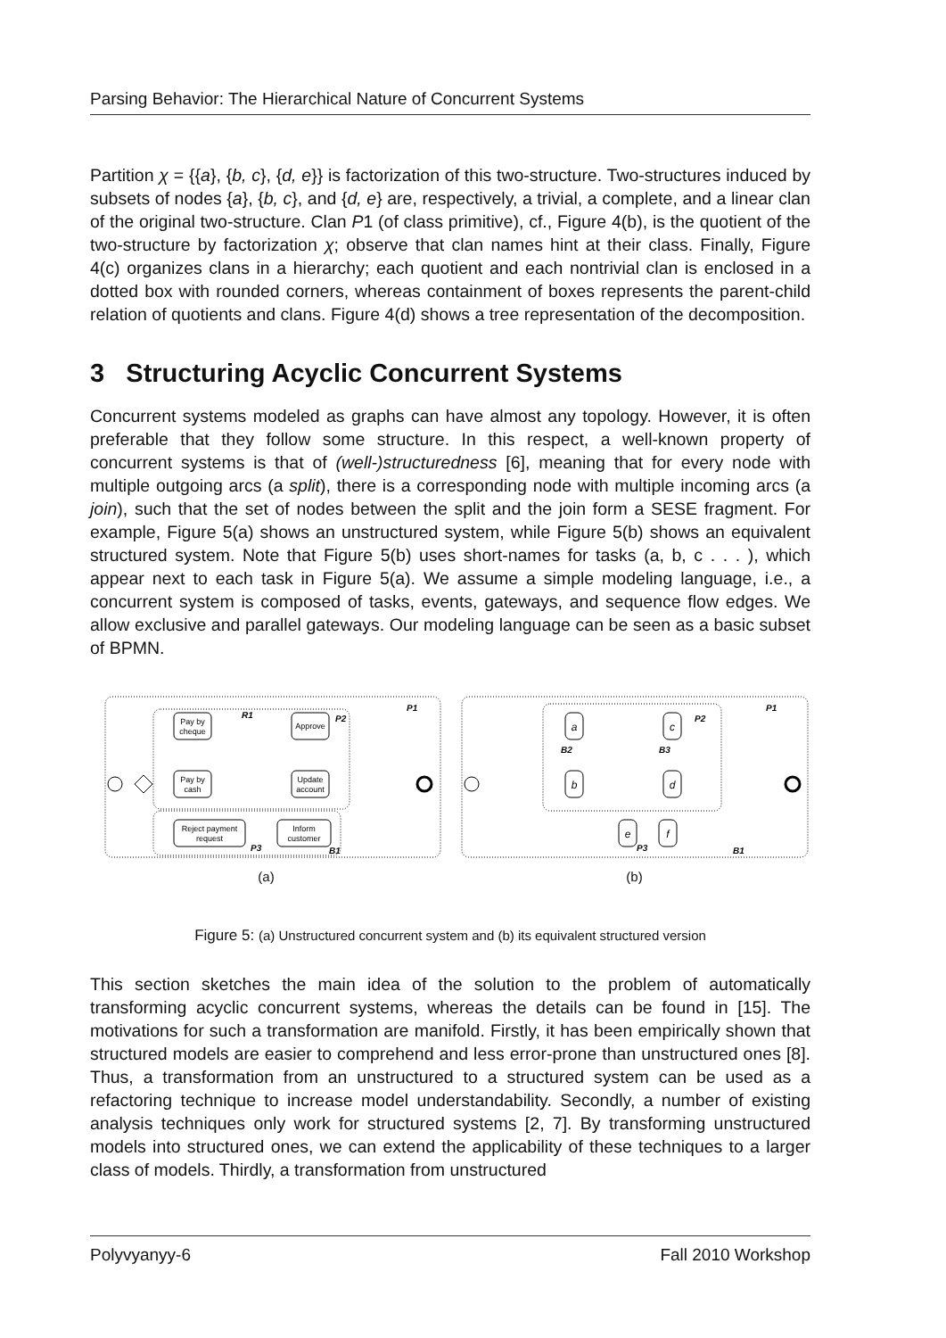Parsing Behavior: The Hierarchical Nature of Concurrent Systems
Partition χ = {{a}, {b, c}, {d, e}} is factorization of this two-structure. Two-structures induced by subsets of nodes {a}, {b, c}, and {d, e} are, respectively, a trivial, a complete, and a linear clan of the original two-structure. Clan P1 (of class primitive), cf., Figure 4(b), is the quotient of the two-structure by factorization χ; observe that clan names hint at their class. Finally, Figure 4(c) organizes clans in a hierarchy; each quotient and each nontrivial clan is enclosed in a dotted box with rounded corners, whereas containment of boxes represents the parent-child relation of quotients and clans. Figure 4(d) shows a tree representation of the decomposition.
3 Structuring Acyclic Concurrent Systems
Concurrent systems modeled as graphs can have almost any topology. However, it is often preferable that they follow some structure. In this respect, a well-known property of concurrent systems is that of (well-)structuredness [6], meaning that for every node with multiple outgoing arcs (a split), there is a corresponding node with multiple incoming arcs (a join), such that the set of nodes between the split and the join form a SESE fragment. For example, Figure 5(a) shows an unstructured system, while Figure 5(b) shows an equivalent structured system. Note that Figure 5(b) uses short-names for tasks (a, b, c . . . ), which appear next to each task in Figure 5(a). We assume a simple modeling language, i.e., a concurrent system is composed of tasks, events, gateways, and sequence flow edges. We allow exclusive and parallel gateways. Our modeling language can be seen as a basic subset of BPMN.
Pay by
cheque
Pay by
cash
Approve
Update
account
Reject payment
request
Inform
customer
P1
P2
P3
B1
R1
(a)
a
b
c
d
e
f
P1
P2
B1
B2
B3
P3
(b)
Figure 5: (a) Unstructured concurrent system and (b) its equivalent structured version
This section sketches the main idea of the solution to the problem of automatically transforming acyclic concurrent systems, whereas the details can be found in [15]. The motivations for such a transformation are manifold. Firstly, it has been empirically shown that structured models are easier to comprehend and less error-prone than unstructured ones [8]. Thus, a transformation from an unstructured to a structured system can be used as a refactoring technique to increase model understandability. Secondly, a number of existing analysis techniques only work for structured systems [2, 7]. By transforming unstructured models into structured ones, we can extend the applicability of these techniques to a larger class of models. Thirdly, a transformation from unstructured
Polyvyanyy-6 Fall 2010 Workshop